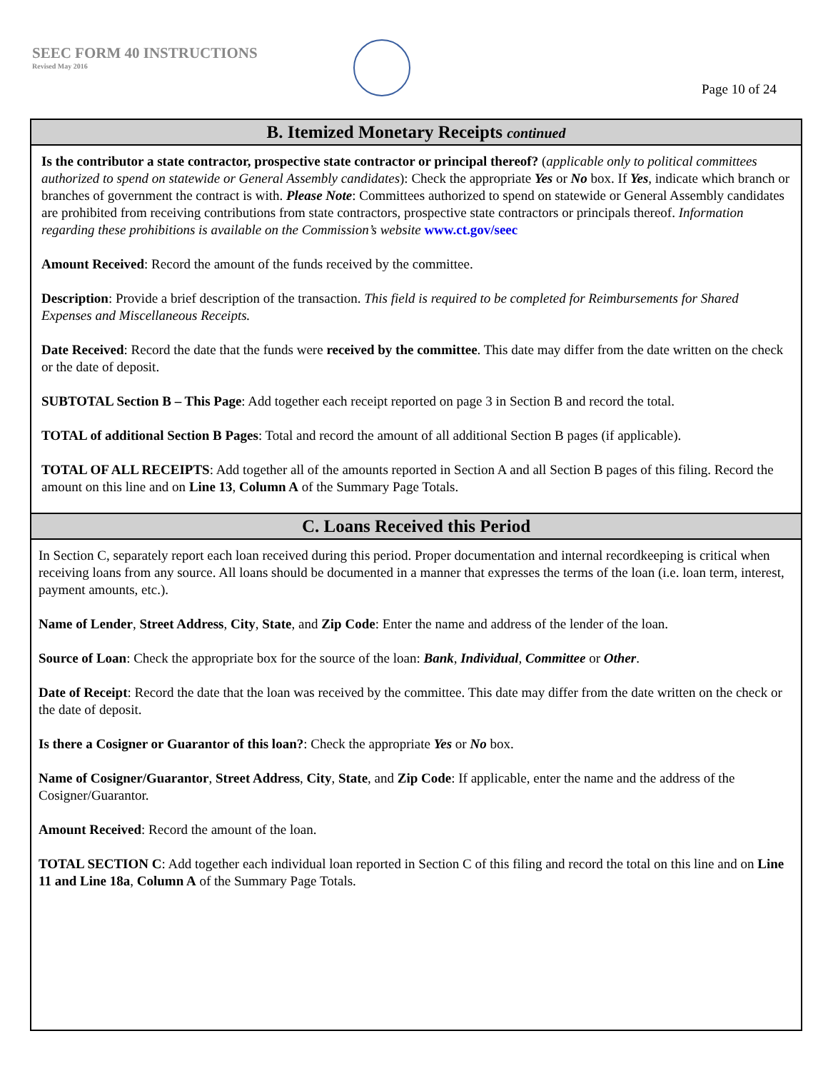SEEC FORM 40 INSTRUCTIONS
Revised May 2016
Page 10 of 24
B. Itemized Monetary Receipts continued
Is the contributor a state contractor, prospective state contractor or principal thereof? (applicable only to political committees authorized to spend on statewide or General Assembly candidates): Check the appropriate Yes or No box. If Yes, indicate which branch or branches of government the contract is with. Please Note: Committees authorized to spend on statewide or General Assembly candidates are prohibited from receiving contributions from state contractors, prospective state contractors or principals thereof. Information regarding these prohibitions is available on the Commission’s website www.ct.gov/seec
Amount Received: Record the amount of the funds received by the committee.
Description: Provide a brief description of the transaction. This field is required to be completed for Reimbursements for Shared Expenses and Miscellaneous Receipts.
Date Received: Record the date that the funds were received by the committee. This date may differ from the date written on the check or the date of deposit.
SUBTOTAL Section B – This Page: Add together each receipt reported on page 3 in Section B and record the total.
TOTAL of additional Section B Pages: Total and record the amount of all additional Section B pages (if applicable).
TOTAL OF ALL RECEIPTS: Add together all of the amounts reported in Section A and all Section B pages of this filing. Record the amount on this line and on Line 13, Column A of the Summary Page Totals.
C. Loans Received this Period
In Section C, separately report each loan received during this period. Proper documentation and internal recordkeeping is critical when receiving loans from any source. All loans should be documented in a manner that expresses the terms of the loan (i.e. loan term, interest, payment amounts, etc.).
Name of Lender, Street Address, City, State, and Zip Code: Enter the name and address of the lender of the loan.
Source of Loan: Check the appropriate box for the source of the loan: Bank, Individual, Committee or Other.
Date of Receipt: Record the date that the loan was received by the committee. This date may differ from the date written on the check or the date of deposit.
Is there a Cosigner or Guarantor of this loan?: Check the appropriate Yes or No box.
Name of Cosigner/Guarantor, Street Address, City, State, and Zip Code: If applicable, enter the name and the address of the Cosigner/Guarantor.
Amount Received: Record the amount of the loan.
TOTAL SECTION C: Add together each individual loan reported in Section C of this filing and record the total on this line and on Line 11 and Line 18a, Column A of the Summary Page Totals.